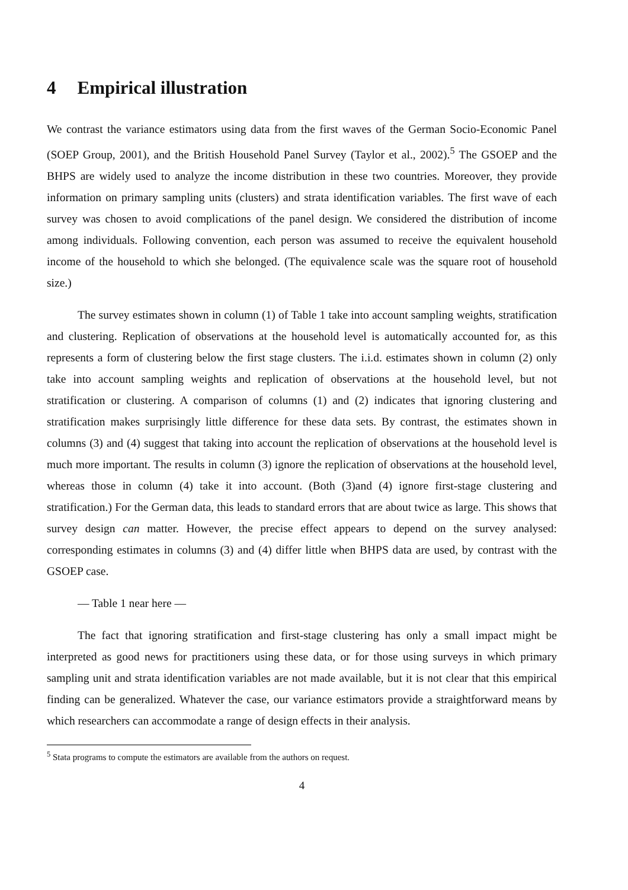4 Empirical illustration
We contrast the variance estimators using data from the first waves of the German Socio-Economic Panel (SOEP Group, 2001), and the British Household Panel Survey (Taylor et al., 2002).<sup>5</sup> The GSOEP and the BHPS are widely used to analyze the income distribution in these two countries. Moreover, they provide information on primary sampling units (clusters) and strata identification variables. The first wave of each survey was chosen to avoid complications of the panel design. We considered the distribution of income among individuals. Following convention, each person was assumed to receive the equivalent household income of the household to which she belonged. (The equivalence scale was the square root of household size.)
The survey estimates shown in column (1) of Table 1 take into account sampling weights, stratification and clustering. Replication of observations at the household level is automatically accounted for, as this represents a form of clustering below the first stage clusters. The i.i.d. estimates shown in column (2) only take into account sampling weights and replication of observations at the household level, but not stratification or clustering. A comparison of columns (1) and (2) indicates that ignoring clustering and stratification makes surprisingly little difference for these data sets. By contrast, the estimates shown in columns (3) and (4) suggest that taking into account the replication of observations at the household level is much more important. The results in column (3) ignore the replication of observations at the household level, whereas those in column (4) take it into account. (Both (3)and (4) ignore first-stage clustering and stratification.) For the German data, this leads to standard errors that are about twice as large. This shows that survey design can matter. However, the precise effect appears to depend on the survey analysed: corresponding estimates in columns (3) and (4) differ little when BHPS data are used, by contrast with the GSOEP case.
— Table 1 near here —
The fact that ignoring stratification and first-stage clustering has only a small impact might be interpreted as good news for practitioners using these data, or for those using surveys in which primary sampling unit and strata identification variables are not made available, but it is not clear that this empirical finding can be generalized. Whatever the case, our variance estimators provide a straightforward means by which researchers can accommodate a range of design effects in their analysis.
<sup>5</sup> Stata programs to compute the estimators are available from the authors on request.
4